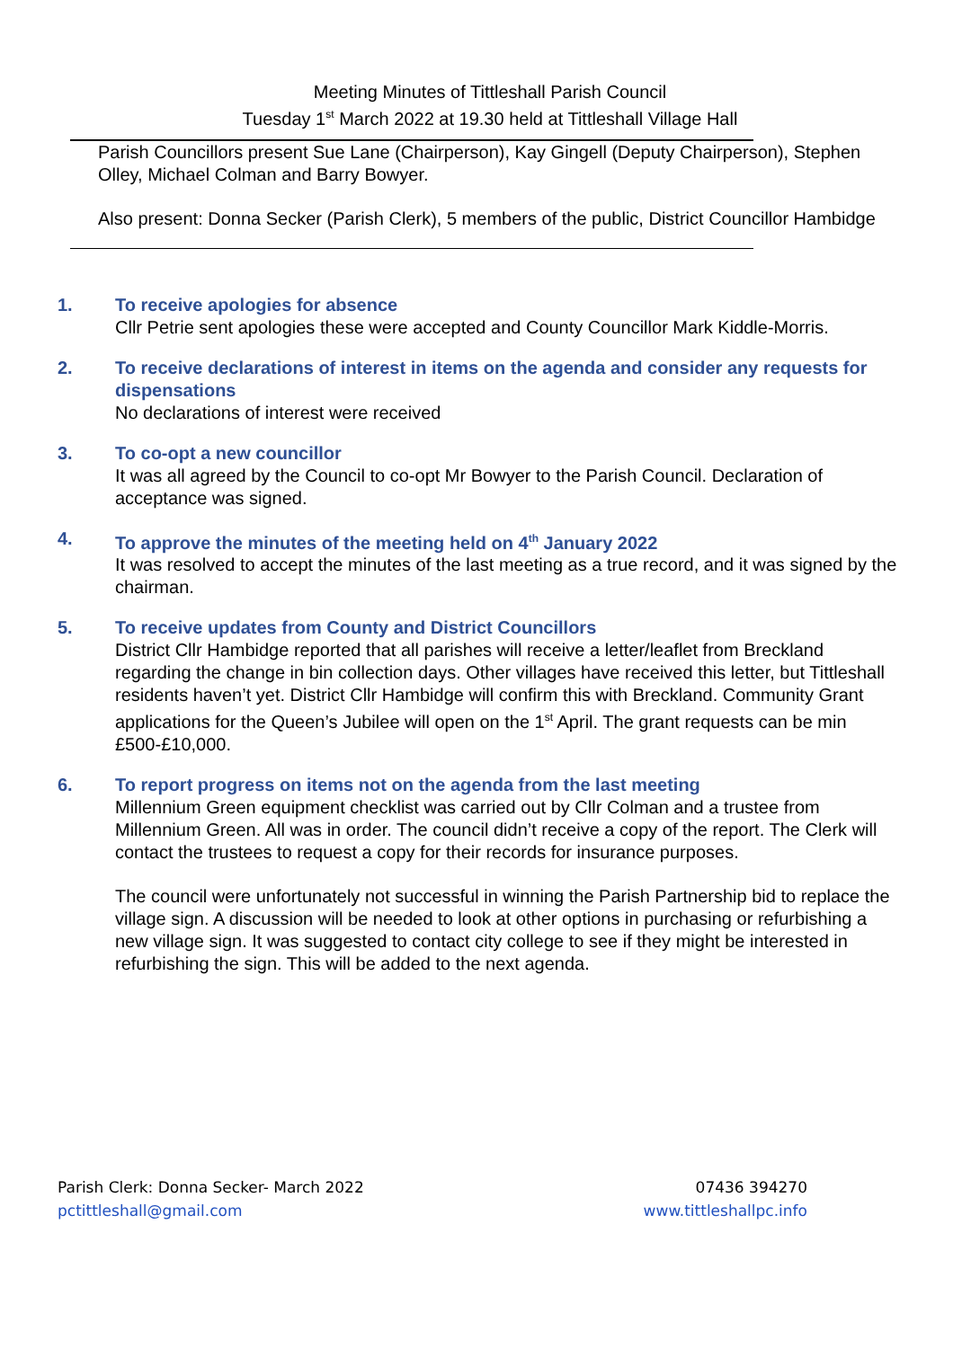Meeting Minutes of Tittleshall Parish Council
Tuesday 1<sup>st</sup> March 2022 at 19.30 held at Tittleshall Village Hall
Parish Councillors present Sue Lane (Chairperson), Kay Gingell (Deputy Chairperson), Stephen Olley, Michael Colman and Barry Bowyer.
Also present: Donna Secker (Parish Clerk), 5 members of the public, District Councillor Hambidge
1. To receive apologies for absence
Cllr Petrie sent apologies these were accepted and County Councillor Mark Kiddle-Morris.
2. To receive declarations of interest in items on the agenda and consider any requests for dispensations
No declarations of interest were received
3. To co-opt a new councillor
It was all agreed by the Council to co-opt Mr Bowyer to the Parish Council. Declaration of acceptance was signed.
4. To approve the minutes of the meeting held on 4<sup>th</sup> January 2022
It was resolved to accept the minutes of the last meeting as a true record, and it was signed by the chairman.
5. To receive updates from County and District Councillors
District Cllr Hambidge reported that all parishes will receive a letter/leaflet from Breckland regarding the change in bin collection days. Other villages have received this letter, but Tittleshall residents haven’t yet. District Cllr Hambidge will confirm this with Breckland. Community Grant applications for the Queen’s Jubilee will open on the 1<sup>st</sup> April. The grant requests can be min £500-£10,000.
6. To report progress on items not on the agenda from the last meeting
Millennium Green equipment checklist was carried out by Cllr Colman and a trustee from Millennium Green. All was in order. The council didn’t receive a copy of the report. The Clerk will contact the trustees to request a copy for their records for insurance purposes.
The council were unfortunately not successful in winning the Parish Partnership bid to replace the village sign. A discussion will be needed to look at other options in purchasing or refurbishing a new village sign. It was suggested to contact city college to see if they might be interested in refurbishing the sign. This will be added to the next agenda.
Parish Clerk: Donna Secker- March 2022
pctittleshall@gmail.com
07436 394270
www.tittleshallpc.info